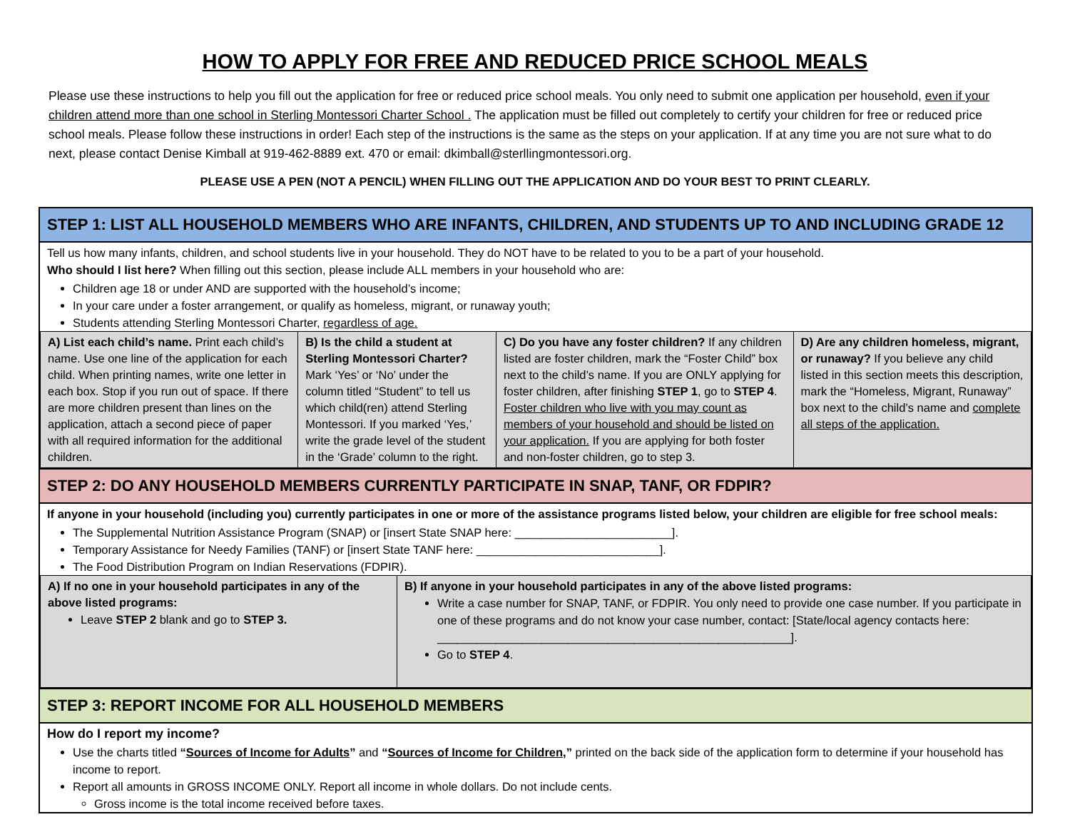HOW TO APPLY FOR FREE AND REDUCED PRICE SCHOOL MEALS
Please use these instructions to help you fill out the application for free or reduced price school meals. You only need to submit one application per household, even if your children attend more than one school in Sterling Montessori Charter School . The application must be filled out completely to certify your children for free or reduced price school meals. Please follow these instructions in order! Each step of the instructions is the same as the steps on your application. If at any time you are not sure what to do next, please contact Denise Kimball at 919-462-8889 ext. 470 or email: dkimball@sterllingmontessori.org.
PLEASE USE A PEN (NOT A PENCIL) WHEN FILLING OUT THE APPLICATION AND DO YOUR BEST TO PRINT CLEARLY.
STEP 1: LIST ALL HOUSEHOLD MEMBERS WHO ARE INFANTS, CHILDREN, AND STUDENTS UP TO AND INCLUDING GRADE 12
Tell us how many infants, children, and school students live in your household. They do NOT have to be related to you to be a part of your household.
Who should I list here? When filling out this section, please include ALL members in your household who are:
Children age 18 or under AND are supported with the household’s income;
In your care under a foster arrangement, or qualify as homeless, migrant, or runaway youth;
Students attending Sterling Montessori Charter, regardless of age.
| A) List each child’s name. Print each child’s name. Use one line of the application for each child. When printing names, write one letter in each box. Stop if you run out of space. If there are more children present than lines on the application, attach a second piece of paper with all required information for the additional children. | B) Is the child a student at Sterling Montessori Charter? Mark ‘Yes’ or ‘No’ under the column titled “Student” to tell us which child(ren) attend Sterling Montessori. If you marked ‘Yes,’ write the grade level of the student in the ‘Grade’ column to the right. | C) Do you have any foster children? If any children listed are foster children, mark the “Foster Child” box next to the child’s name. If you are ONLY applying for foster children, after finishing STEP 1 , go to STEP 4 . Foster children who live with you may count as members of your household and should be listed on your application. If you are applying for both foster and non-foster children, go to step 3. | D) Are any children homeless, migrant, or runaway? If you believe any child listed in this section meets this description, mark the “Homeless, Migrant, Runaway” box next to the child’s name and complete all steps of the application. |
STEP 2: DO ANY HOUSEHOLD MEMBERS CURRENTLY PARTICIPATE IN SNAP, TANF, OR FDPIR?
If anyone in your household (including you) currently participates in one or more of the assistance programs listed below, your children are eligible for free school meals:
The Supplemental Nutrition Assistance Program (SNAP) or [insert State SNAP here: ________________________].
Temporary Assistance for Needy Families (TANF) or [insert State TANF here: ____________________________].
The Food Distribution Program on Indian Reservations (FDPIR).
| A) If no one in your household participates in any of the above listed programs: Leave STEP 2 blank and go to STEP 3. | B) If anyone in your household participates in any of the above listed programs: Write a case number for SNAP, TANF, or FDPIR. You only need to provide one case number. If you participate in one of these programs and do not know your case number, contact: [State/local agency contacts here: ______________________________________________________]. Go to STEP 4 . |
STEP 3: REPORT INCOME FOR ALL HOUSEHOLD MEMBERS
How do I report my income?
Use the charts titled “Sources of Income for Adults” and “Sources of Income for Children,” printed on the back side of the application form to determine if your household has income to report.
Report all amounts in GROSS INCOME ONLY. Report all income in whole dollars. Do not include cents.
Gross income is the total income received before taxes.